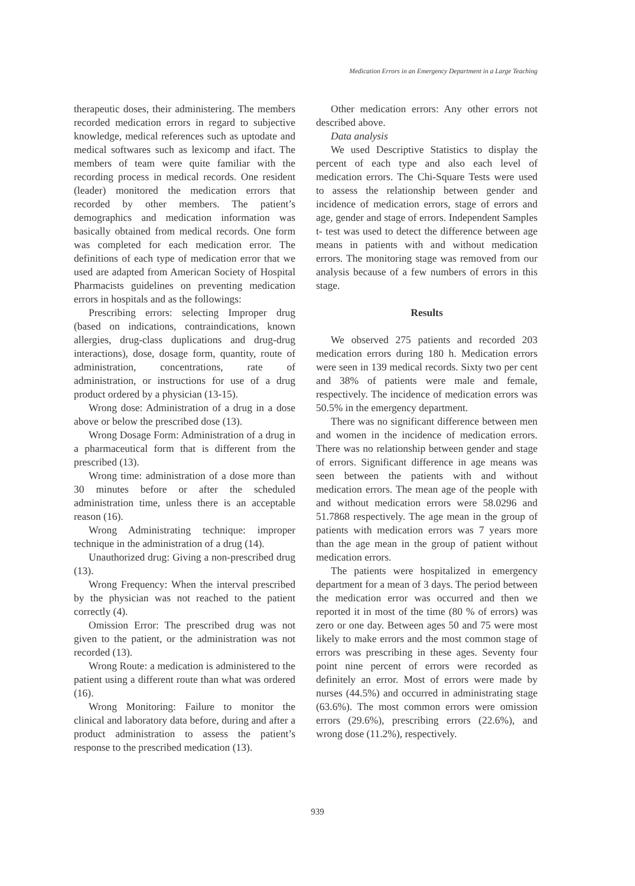Medication Errors in an Emergency Department in a Large Teaching
therapeutic doses, their administering. The members recorded medication errors in regard to subjective knowledge, medical references such as uptodate and medical softwares such as lexicomp and ifact. The members of team were quite familiar with the recording process in medical records. One resident (leader) monitored the medication errors that recorded by other members. The patient’s demographics and medication information was basically obtained from medical records. One form was completed for each medication error. The definitions of each type of medication error that we used are adapted from American Society of Hospital Pharmacists guidelines on preventing medication errors in hospitals and as the followings:
Prescribing errors: selecting Improper drug (based on indications, contraindications, known allergies, drug-class duplications and drug-drug interactions), dose, dosage form, quantity, route of administration, concentrations, rate of administration, or instructions for use of a drug product ordered by a physician (13-15).
Wrong dose: Administration of a drug in a dose above or below the prescribed dose (13).
Wrong Dosage Form: Administration of a drug in a pharmaceutical form that is different from the prescribed (13).
Wrong time: administration of a dose more than 30 minutes before or after the scheduled administration time, unless there is an acceptable reason (16).
Wrong Administrating technique: improper technique in the administration of a drug (14).
Unauthorized drug: Giving a non-prescribed drug (13).
Wrong Frequency: When the interval prescribed by the physician was not reached to the patient correctly (4).
Omission Error: The prescribed drug was not given to the patient, or the administration was not recorded (13).
Wrong Route: a medication is administered to the patient using a different route than what was ordered (16).
Wrong Monitoring: Failure to monitor the clinical and laboratory data before, during and after a product administration to assess the patient’s response to the prescribed medication (13).
Other medication errors: Any other errors not described above.
Data analysis
We used Descriptive Statistics to display the percent of each type and also each level of medication errors. The Chi-Square Tests were used to assess the relationship between gender and incidence of medication errors, stage of errors and age, gender and stage of errors. Independent Samples t- test was used to detect the difference between age means in patients with and without medication errors. The monitoring stage was removed from our analysis because of a few numbers of errors in this stage.
Results
We observed 275 patients and recorded 203 medication errors during 180 h. Medication errors were seen in 139 medical records. Sixty two per cent and 38% of patients were male and female, respectively. The incidence of medication errors was 50.5% in the emergency department.
There was no significant difference between men and women in the incidence of medication errors. There was no relationship between gender and stage of errors. Significant difference in age means was seen between the patients with and without medication errors. The mean age of the people with and without medication errors were 58.0296 and 51.7868 respectively. The age mean in the group of patients with medication errors was 7 years more than the age mean in the group of patient without medication errors.
The patients were hospitalized in emergency department for a mean of 3 days. The period between the medication error was occurred and then we reported it in most of the time (80 % of errors) was zero or one day. Between ages 50 and 75 were most likely to make errors and the most common stage of errors was prescribing in these ages. Seventy four point nine percent of errors were recorded as definitely an error. Most of errors were made by nurses (44.5%) and occurred in administrating stage (63.6%). The most common errors were omission errors (29.6%), prescribing errors (22.6%), and wrong dose (11.2%), respectively.
939